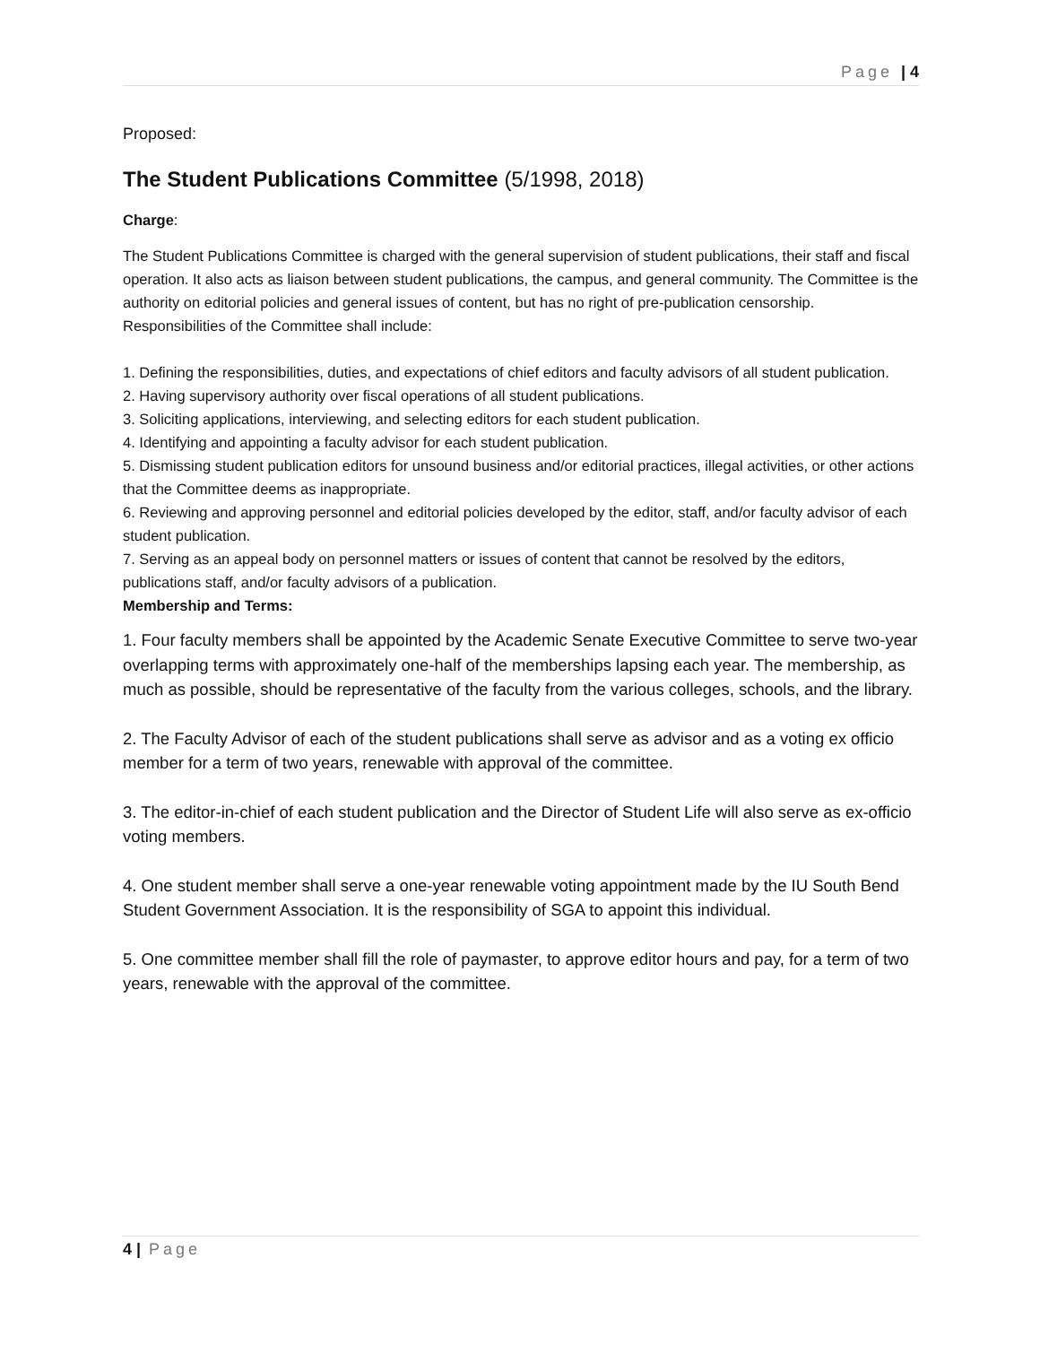Page | 4
Proposed:
The Student Publications Committee (5/1998, 2018)
Charge:
The Student Publications Committee is charged with the general supervision of student publications, their staff and fiscal operation. It also acts as liaison between student publications, the campus, and general community. The Committee is the authority on editorial policies and general issues of content, but has no right of pre-publication censorship. Responsibilities of the Committee shall include:
1. Defining the responsibilities, duties, and expectations of chief editors and faculty advisors of all student publication.
2. Having supervisory authority over fiscal operations of all student publications.
3. Soliciting applications, interviewing, and selecting editors for each student publication.
4. Identifying and appointing a faculty advisor for each student publication.
5. Dismissing student publication editors for unsound business and/or editorial practices, illegal activities, or other actions that the Committee deems as inappropriate.
6. Reviewing and approving personnel and editorial policies developed by the editor, staff, and/or faculty advisor of each student publication.
7. Serving as an appeal body on personnel matters or issues of content that cannot be resolved by the editors, publications staff, and/or faculty advisors of a publication.
Membership and Terms:
1. Four faculty members shall be appointed by the Academic Senate Executive Committee to serve two-year overlapping terms with approximately one-half of the memberships lapsing each year. The membership, as much as possible, should be representative of the faculty from the various colleges, schools, and the library.
2. The Faculty Advisor of each of the student publications shall serve as advisor and as a voting ex officio member for a term of two years, renewable with approval of the committee.
3. The editor-in-chief of each student publication and the Director of Student Life will also serve as ex-officio voting members.
4. One student member shall serve a one-year renewable voting appointment made by the IU South Bend Student Government Association. It is the responsibility of SGA to appoint this individual.
5. One committee member shall fill the role of paymaster, to approve editor hours and pay, for a term of two years, renewable with the approval of the committee.
4 | Page